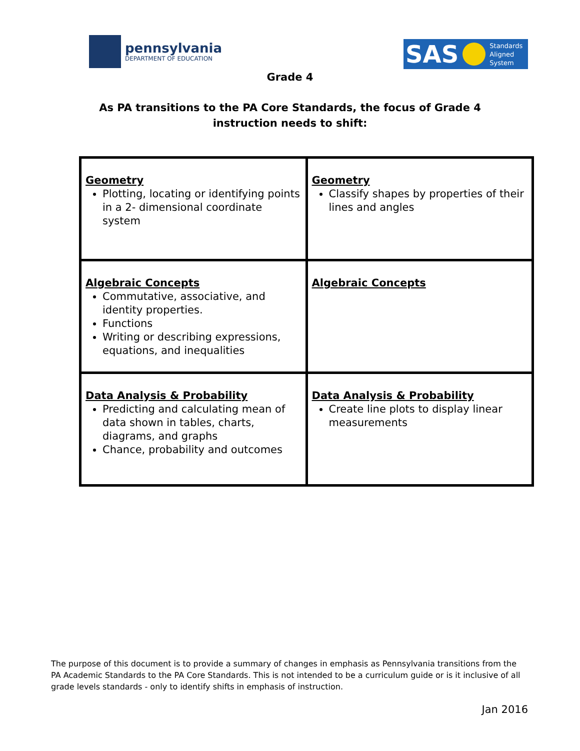pennsylvania
DEPARTMENT OF EDUCATION
SAS Standards
Aligned
System
Grade 4
As PA transitions to the PA Core Standards, the focus of Grade 4
instruction needs to shift:
| Geometry Plotting, locating or identifying points in a 2- dimensional coordinate system | Geometry Classify shapes by properties of their lines and angles |
| Algebraic Concepts Commutative, associative, and identity properties. Functions Writing or describing expressions, equations, and inequalities | Algebraic Concepts |
| Data Analysis & Probability Predicting and calculating mean of data shown in tables, charts, diagrams, and graphs Chance, probability and outcomes | Data Analysis & Probability Create line plots to display linear measurements |
The purpose of this document is to provide a summary of changes in emphasis as Pennsylvania transitions from the PA Academic Standards to the PA Core Standards. This is not intended to be a curriculum guide or is it inclusive of all grade levels standards - only to identify shifts in emphasis of instruction.
Jan 2016